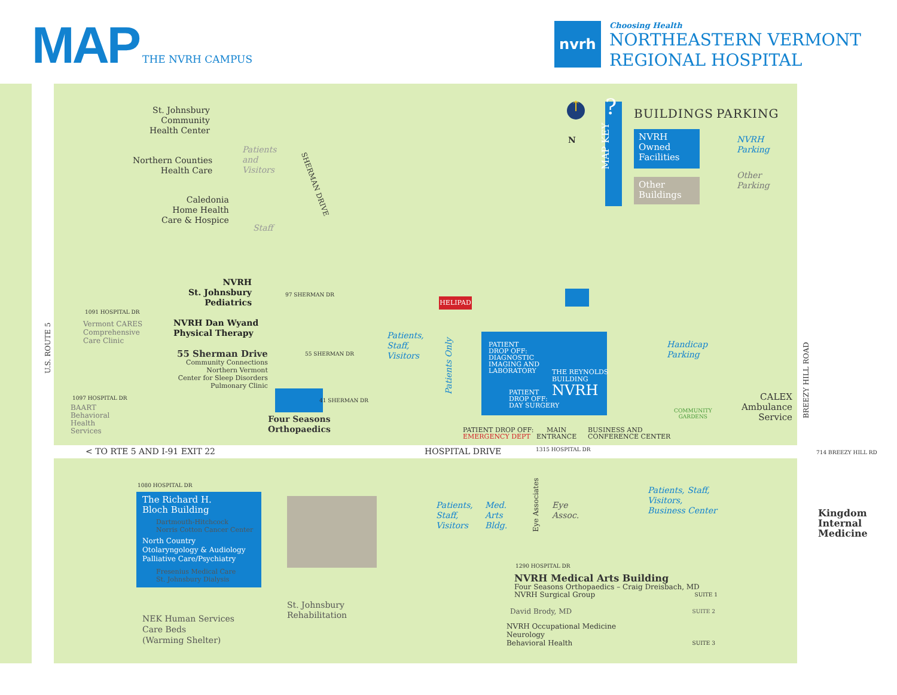MAP THE NVRH CAMPUS
nvrh
Choosing Health
NORTHEASTERN VERMONT
REGIONAL HOSPITAL
St. Johnsbury
Community
Health Center
Patients
and
Visitors
Northern Counties
Health Care
Caledonia
Home Health
Care & Hospice
Staff
SHERMAN DRIVE
NVRH
St. Johnsbury
Pediatrics
97 SHERMAN DR
NVRH Dan Wyand
Physical Therapy
55 Sherman Drive
Community Connections
Northern Vermont
Center for Sleep Disorders
Pulmonary Clinic
55 SHERMAN DR
41 SHERMAN DR
Four Seasons
Orthopaedics
1091 HOSPITAL DR
Vermont CARES
Comprehensive
Care Clinic
1097 HOSPITAL DR
BAART
Behavioral
Health
Services
U.S. ROUTE 5
< TO RTE 5 AND I-91 EXIT 22 HOSPITAL DRIVE 1315 HOSPITAL DR
HELIPAD
Patients,
Staff,
Visitors
Patients Only
PATIENT
DROP OFF:
DIAGNOSTIC
IMAGING AND
LABORATORY
THE REYNOLDS
BUILDING
NVRH
PATIENT
DROP OFF:
DAY SURGERY
PATIENT DROP OFF:
EMERGENCY DEPT
MAIN
ENTRANCE
BUSINESS AND
CONFERENCE CENTER
Handicap
Parking
COMMUNITY
GARDENS
CALEX
Ambulance
Service
BREEZY HILL ROAD
714 BREEZY HILL RD
Kingdom
Internal
Medicine
1080 HOSPITAL DR
The Richard H.
Bloch Building
Dartmouth-Hitchcock
Norris Cotton Cancer Center
North Country
Otolaryngology & Audiology
Palliative Care/Psychiatry
Fresenius Medical Care
St. Johnsbury Dialysis
NEK Human Services
Care Beds
(Warming Shelter)
St. Johnsbury
Rehabilitation
Patients,
Staff,
Visitors
Med.
Arts
Bldg.
Eye Associates
Eye
Assoc.
Patients, Staff,
Visitors,
Business Center
1290 HOSPITAL DR
NVRH Medical Arts Building
Four Seasons Orthopaedics – Craig Dreisbach, MD
NVRH Surgical Group SUITE 1
David Brody, MD SUITE 2
NVRH Occupational Medicine
Neurology
Behavioral Health SUITE 3
↑
N
?
MAP KEY
BUILDINGS PARKING
NVRH
Owned
Facilities
Other
Buildings
NVRH
Parking
Other
Parking